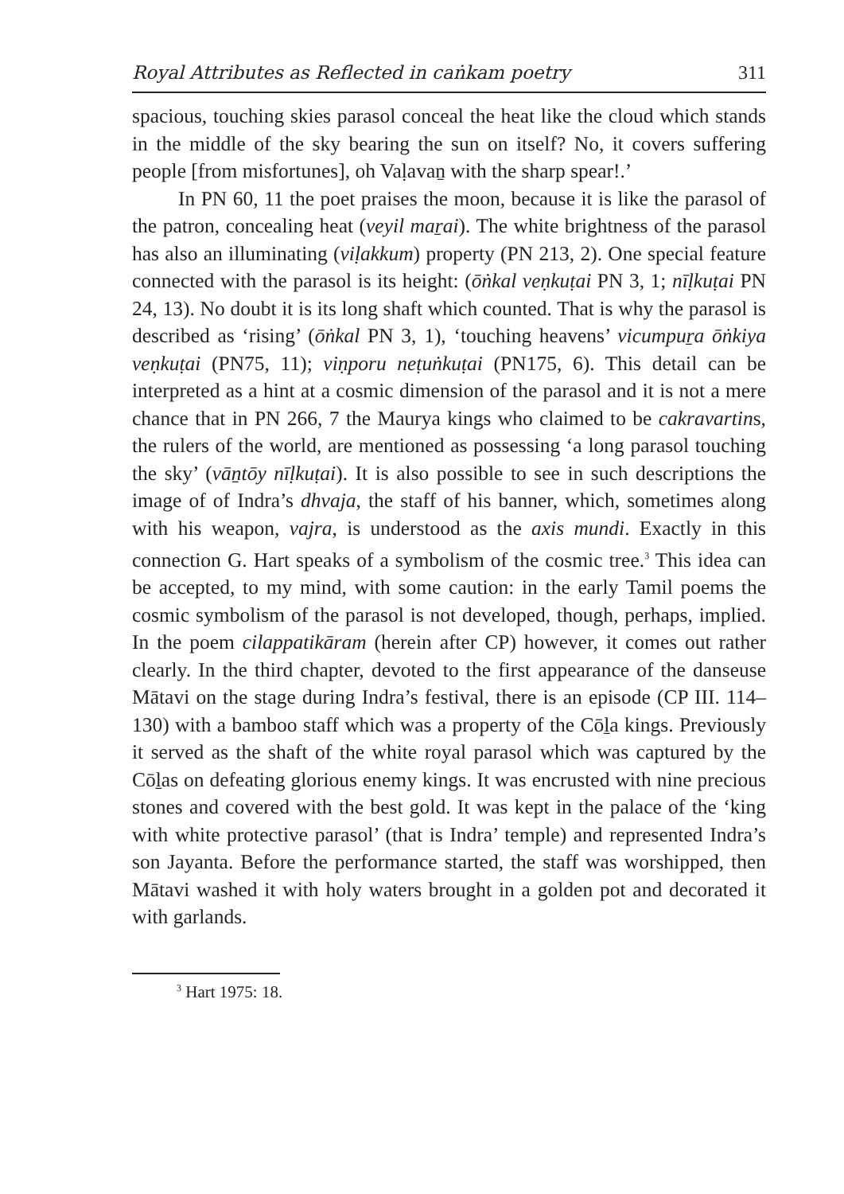Royal Attributes as Reflected in caṅkam poetry 311
spacious, touching skies parasol conceal the heat like the cloud which stands in the middle of the sky bearing the sun on itself? No, it covers suffering people [from misfortunes], oh Vaḷavaṉ with the sharp spear!.’
In PN 60, 11 the poet praises the moon, because it is like the parasol of the patron, concealing heat (veyil maṟai). The white brightness of the parasol has also an illuminating (viḷakkum) property (PN 213, 2). One special feature connected with the parasol is its height: (ōṅkal veṇkuṭai PN 3, 1; nīḷkuṭai PN 24, 13). No doubt it is its long shaft which counted. That is why the parasol is described as ‘rising’ (ōṅkal PN 3, 1), ‘touching heavens’ vicumpuṟa ōṅkiya veṇkuṭai (PN75, 11); viṇporu neṭuṅkuṭai (PN175, 6). This detail can be interpreted as a hint at a cosmic dimension of the parasol and it is not a mere chance that in PN 266, 7 the Maurya kings who claimed to be cakravartins, the rulers of the world, are mentioned as possessing ‘a long parasol touching the sky’ (vāṉtōy nīḷkuṭai). It is also possible to see in such descriptions the image of of Indra’s dhvaja, the staff of his banner, which, sometimes along with his weapon, vajra, is understood as the axis mundi. Exactly in this connection G. Hart speaks of a symbolism of the cosmic tree.<sup>3</sup> This idea can be accepted, to my mind, with some caution: in the early Tamil poems the cosmic symbolism of the parasol is not developed, though, perhaps, implied. In the poem cilappatikāram (herein after CP) however, it comes out rather clearly. In the third chapter, devoted to the first appearance of the danseuse Mātavi on the stage during Indra’s festival, there is an episode (CP III. 114–130) with a bamboo staff which was a property of the Cōḻa kings. Previously it served as the shaft of the white royal parasol which was captured by the Cōḻas on defeating glorious enemy kings. It was encrusted with nine precious stones and covered with the best gold. It was kept in the palace of the ‘king with white protective parasol’ (that is Indra’ temple) and represented Indra’s son Jayanta. Before the performance started, the staff was worshipped, then Mātavi washed it with holy waters brought in a golden pot and decorated it with garlands.
<sup>3</sup> Hart 1975: 18.